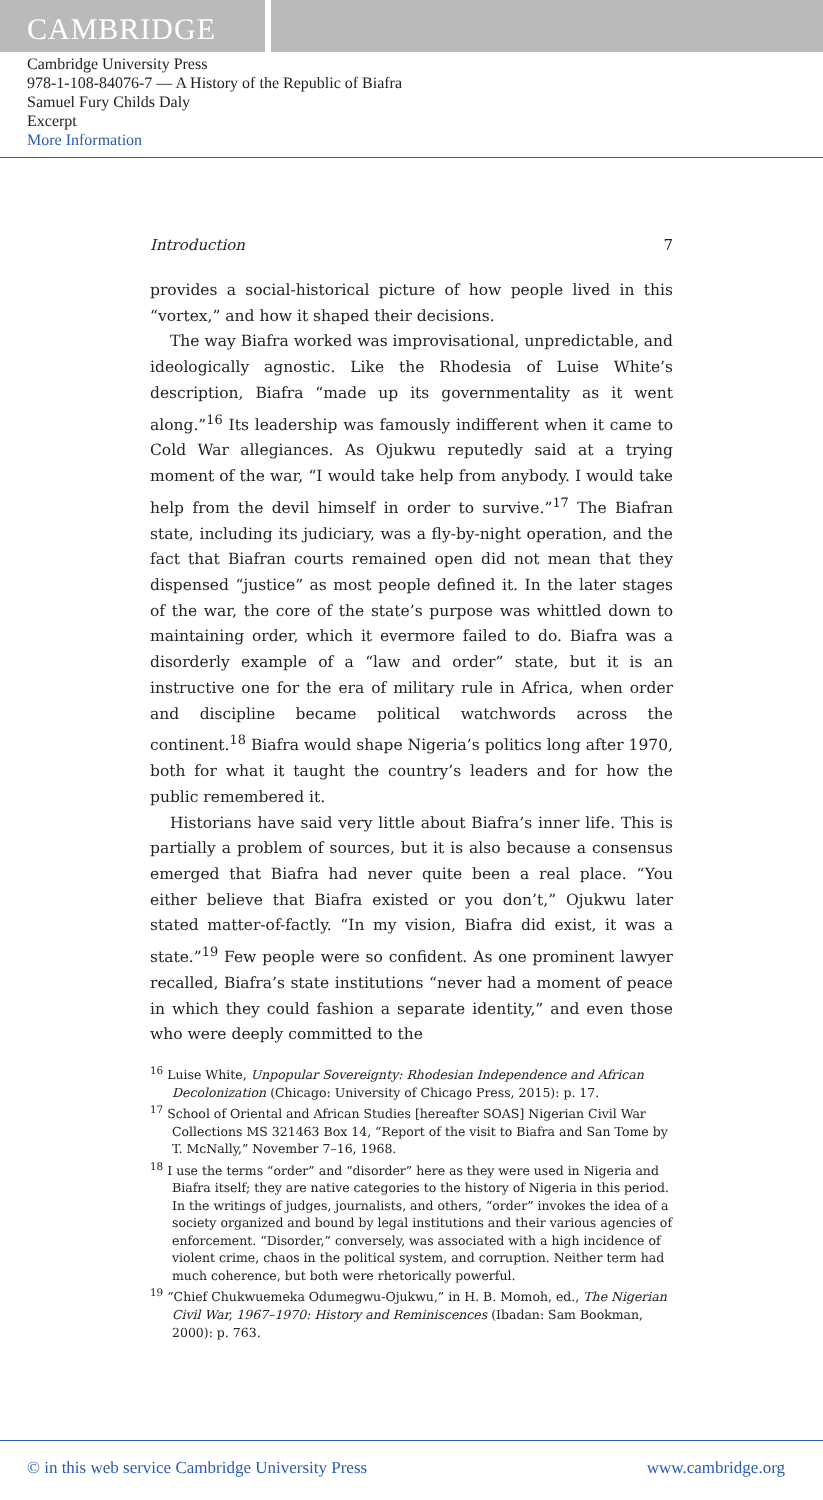CAMBRIDGE
Cambridge University Press
978-1-108-84076-7 — A History of the Republic of Biafra
Samuel Fury Childs Daly
Excerpt
More Information
Introduction 7
provides a social-historical picture of how people lived in this “vortex,” and how it shaped their decisions.
The way Biafra worked was improvisational, unpredictable, and ideologically agnostic. Like the Rhodesia of Luise White’s description, Biafra “made up its governmentality as it went along.”<sup>16</sup> Its leadership was famously indifferent when it came to Cold War allegiances. As Ojukwu reputedly said at a trying moment of the war, “I would take help from anybody. I would take help from the devil himself in order to survive.”<sup>17</sup> The Biafran state, including its judiciary, was a fly-by-night operation, and the fact that Biafran courts remained open did not mean that they dispensed “justice” as most people defined it. In the later stages of the war, the core of the state’s purpose was whittled down to maintaining order, which it evermore failed to do. Biafra was a disorderly example of a “law and order” state, but it is an instructive one for the era of military rule in Africa, when order and discipline became political watchwords across the continent.<sup>18</sup> Biafra would shape Nigeria’s politics long after 1970, both for what it taught the country’s leaders and for how the public remembered it.
Historians have said very little about Biafra’s inner life. This is partially a problem of sources, but it is also because a consensus emerged that Biafra had never quite been a real place. “You either believe that Biafra existed or you don’t,” Ojukwu later stated matter-of-factly. “In my vision, Biafra did exist, it was a state.”<sup>19</sup> Few people were so confident. As one prominent lawyer recalled, Biafra’s state institutions “never had a moment of peace in which they could fashion a separate identity,” and even those who were deeply committed to the
<sup>16</sup> Luise White, Unpopular Sovereignty: Rhodesian Independence and African Decolonization (Chicago: University of Chicago Press, 2015): p. 17.
<sup>17</sup> School of Oriental and African Studies [hereafter SOAS] Nigerian Civil War Collections MS 321463 Box 14, “Report of the visit to Biafra and San Tome by T. McNally,” November 7–16, 1968.
<sup>18</sup> I use the terms “order” and “disorder” here as they were used in Nigeria and Biafra itself; they are native categories to the history of Nigeria in this period. In the writings of judges, journalists, and others, “order” invokes the idea of a society organized and bound by legal institutions and their various agencies of enforcement. “Disorder,” conversely, was associated with a high incidence of violent crime, chaos in the political system, and corruption. Neither term had much coherence, but both were rhetorically powerful.
<sup>19</sup> “Chief Chukwuemeka Odumegwu-Ojukwu,” in H. B. Momoh, ed., The Nigerian Civil War, 1967–1970: History and Reminiscences (Ibadan: Sam Bookman, 2000): p. 763.
© in this web service Cambridge University Press www.cambridge.org